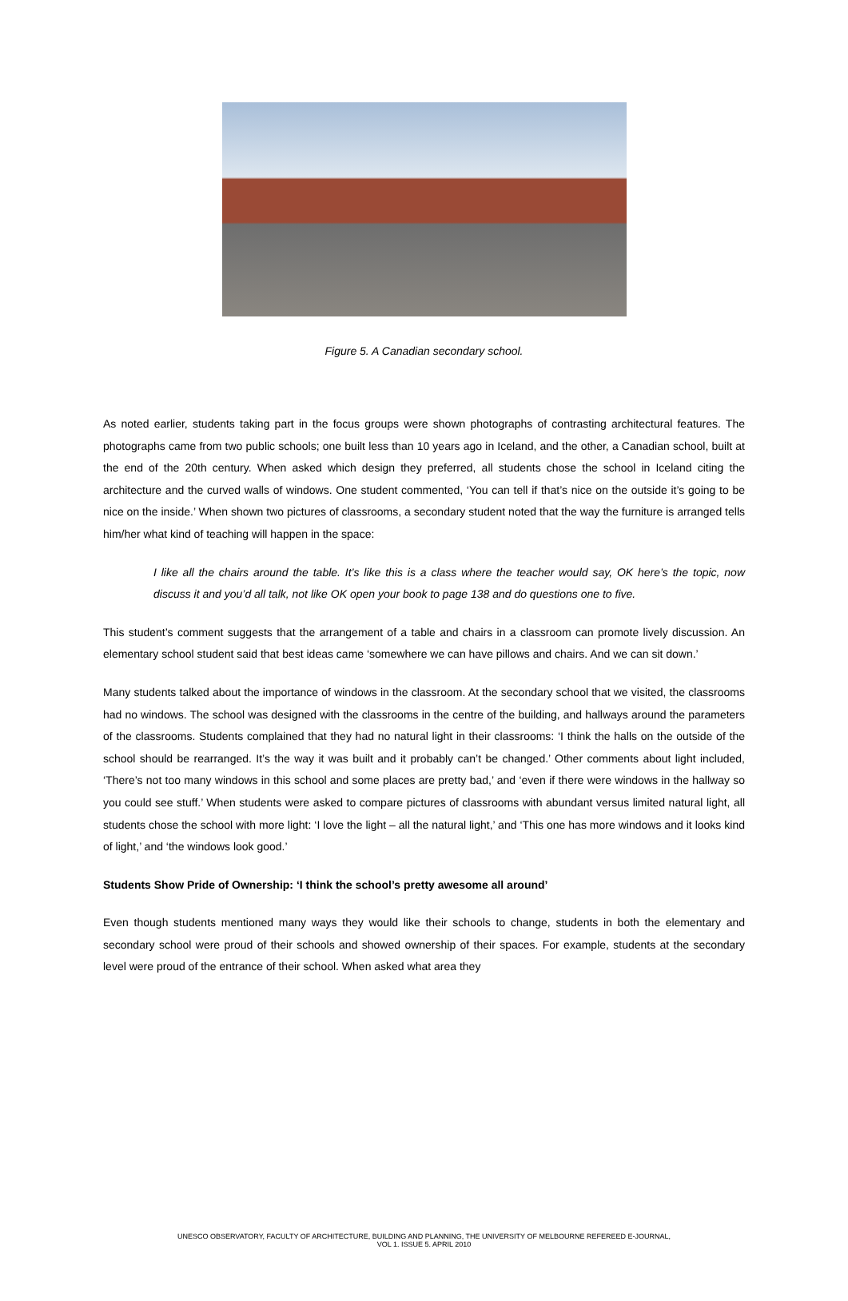Figure 5. A Canadian secondary school.
As noted earlier, students taking part in the focus groups were shown photographs of contrasting architectural features. The photographs came from two public schools; one built less than 10 years ago in Iceland, and the other, a Canadian school, built at the end of the 20th century. When asked which design they preferred, all students chose the school in Iceland citing the architecture and the curved walls of windows. One student commented, ‘You can tell if that’s nice on the outside it’s going to be nice on the inside.’ When shown two pictures of classrooms, a secondary student noted that the way the furniture is arranged tells him/her what kind of teaching will happen in the space:
I like all the chairs around the table. It’s like this is a class where the teacher would say, OK here’s the topic, now discuss it and you’d all talk, not like OK open your book to page 138 and do questions one to five.
This student’s comment suggests that the arrangement of a table and chairs in a classroom can promote lively discussion. An elementary school student said that best ideas came ‘somewhere we can have pillows and chairs. And we can sit down.’
Many students talked about the importance of windows in the classroom. At the secondary school that we visited, the classrooms had no windows. The school was designed with the classrooms in the centre of the building, and hallways around the parameters of the classrooms. Students complained that they had no natural light in their classrooms: ‘I think the halls on the outside of the school should be rearranged. It’s the way it was built and it probably can’t be changed.’ Other comments about light included, ‘There’s not too many windows in this school and some places are pretty bad,’ and ‘even if there were windows in the hallway so you could see stuff.’ When students were asked to compare pictures of classrooms with abundant versus limited natural light, all students chose the school with more light: ‘I love the light – all the natural light,’ and ‘This one has more windows and it looks kind of light,’ and ‘the windows look good.’
Students Show Pride of Ownership: ‘I think the school’s pretty awesome all around’
Even though students mentioned many ways they would like their schools to change, students in both the elementary and secondary school were proud of their schools and showed ownership of their spaces. For example, students at the secondary level were proud of the entrance of their school. When asked what area they
UNESCO OBSERVATORY, FACULTY OF ARCHITECTURE, BUILDING AND PLANNING, THE UNIVERSITY OF MELBOURNE REFEREED E-JOURNAL,
VOL 1. ISSUE 5. APRIL 2010